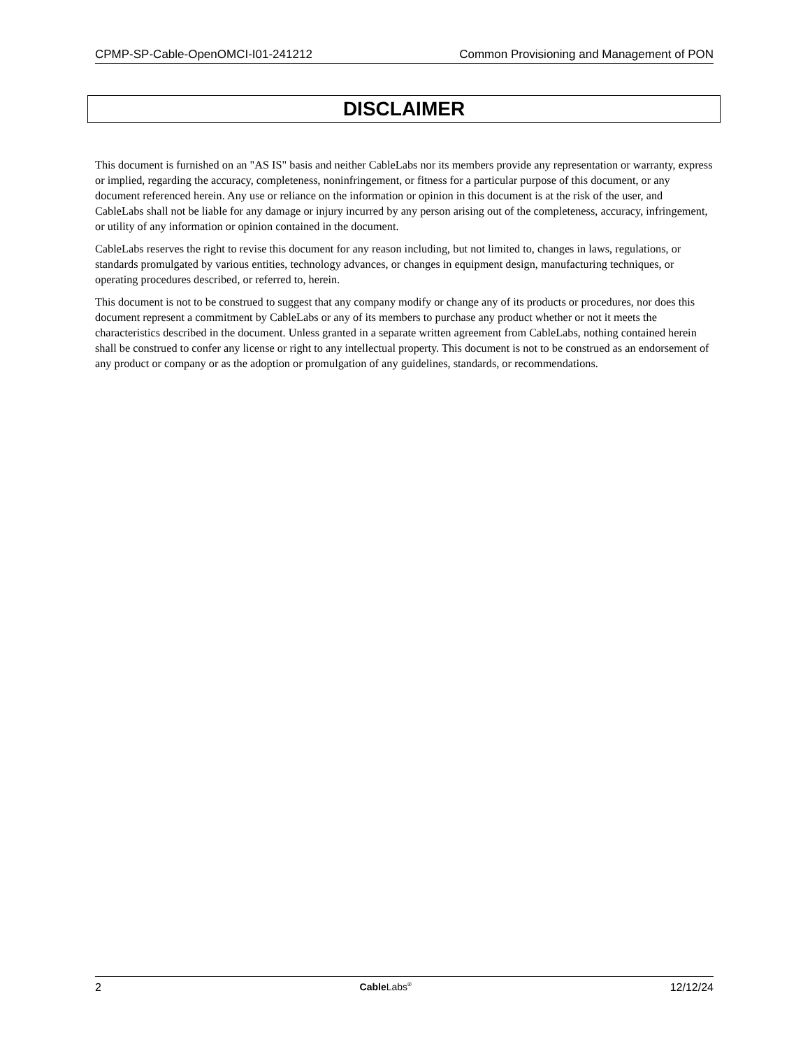CPMP-SP-Cable-OpenOMCI-I01-241212 Common Provisioning and Management of PON
DISCLAIMER
This document is furnished on an "AS IS" basis and neither CableLabs nor its members provide any representation or warranty, express or implied, regarding the accuracy, completeness, noninfringement, or fitness for a particular purpose of this document, or any document referenced herein. Any use or reliance on the information or opinion in this document is at the risk of the user, and CableLabs shall not be liable for any damage or injury incurred by any person arising out of the completeness, accuracy, infringement, or utility of any information or opinion contained in the document.
CableLabs reserves the right to revise this document for any reason including, but not limited to, changes in laws, regulations, or standards promulgated by various entities, technology advances, or changes in equipment design, manufacturing techniques, or operating procedures described, or referred to, herein.
This document is not to be construed to suggest that any company modify or change any of its products or procedures, nor does this document represent a commitment by CableLabs or any of its members to purchase any product whether or not it meets the characteristics described in the document. Unless granted in a separate written agreement from CableLabs, nothing contained herein shall be construed to confer any license or right to any intellectual property. This document is not to be construed as an endorsement of any product or company or as the adoption or promulgation of any guidelines, standards, or recommendations.
2 Cable Labs<sup>®</sup> 12/12/24